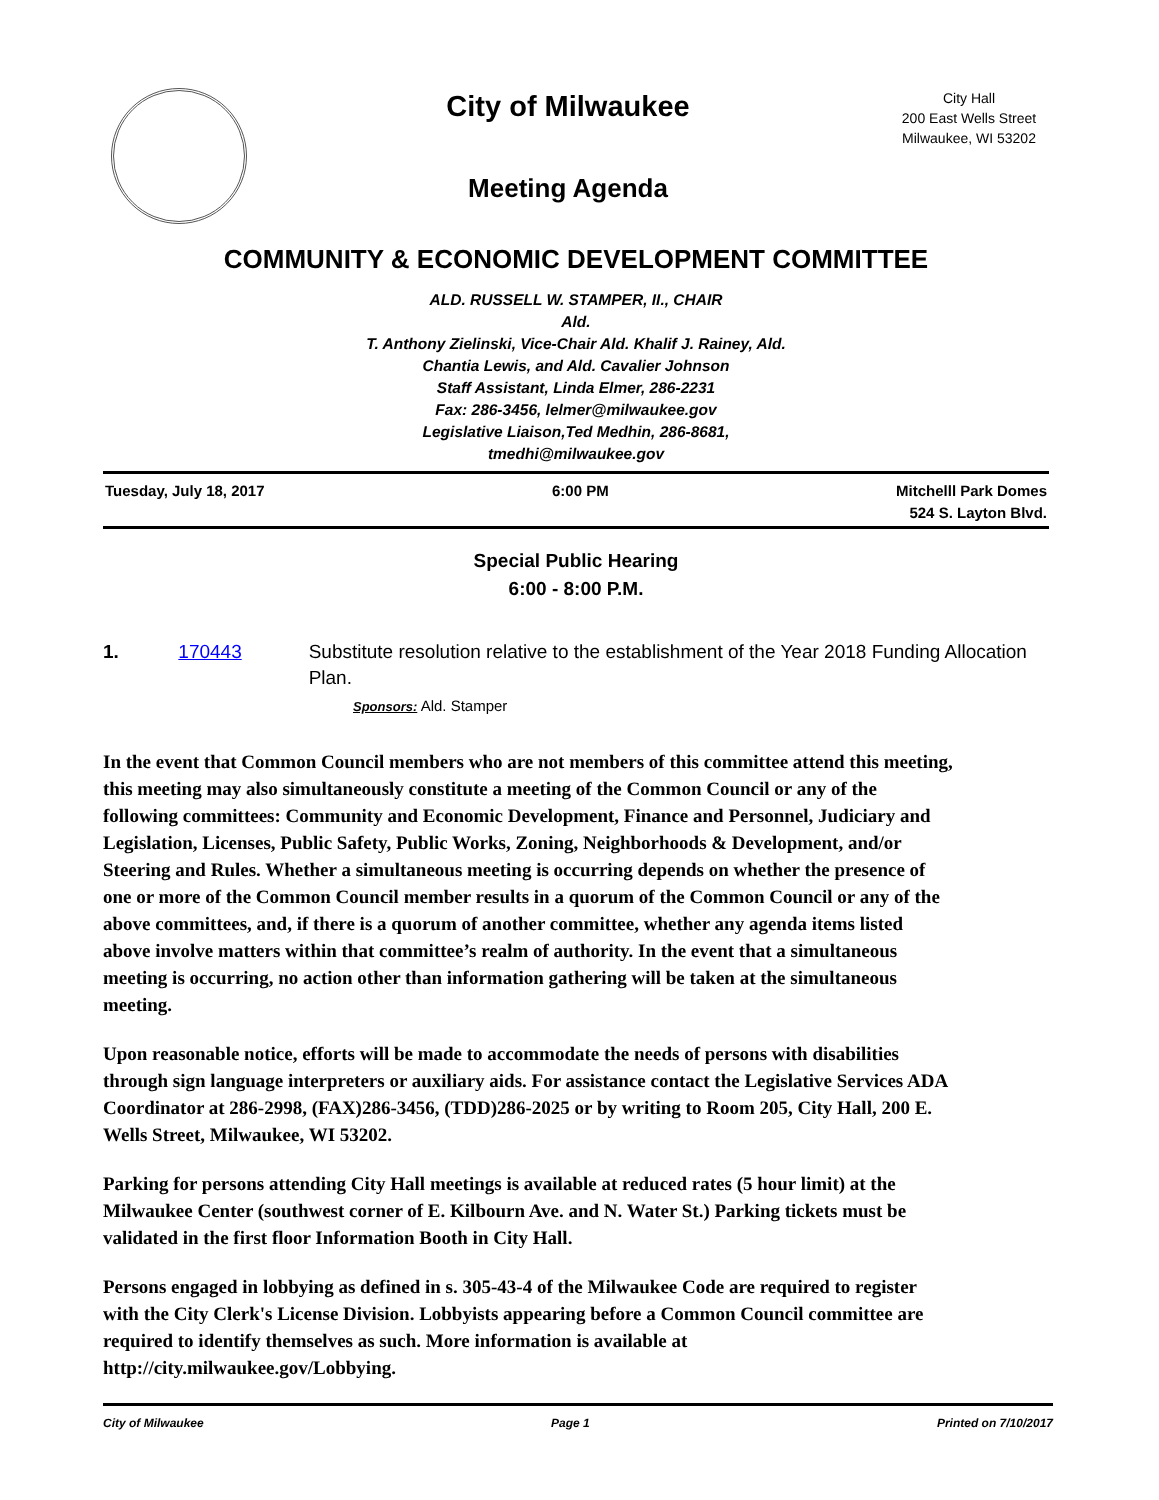City of Milwaukee
Meeting Agenda
City Hall
200 East Wells Street
Milwaukee, WI 53202
COMMUNITY & ECONOMIC DEVELOPMENT COMMITTEE
ALD. RUSSELL W. STAMPER, II., CHAIR
Ald.
T. Anthony Zielinski, Vice-Chair Ald. Khalif J. Rainey, Ald.
Chantia Lewis, and Ald. Cavalier Johnson
Staff Assistant, Linda Elmer, 286-2231
Fax: 286-3456, lelmer@milwaukee.gov
Legislative Liaison,Ted Medhin, 286-8681,
tmedhi@milwaukee.gov
Tuesday, July 18, 2017 6:00 PM Mitchelll Park Domes
524 S. Layton Blvd.
Special Public Hearing
6:00 - 8:00 P.M.
1. 170443 Substitute resolution relative to the establishment of the Year 2018 Funding Allocation Plan.
Sponsors: Ald. Stamper
In the event that Common Council members who are not members of this committee attend this meeting, this meeting may also simultaneously constitute a meeting of the Common Council or any of the following committees: Community and Economic Development, Finance and Personnel, Judiciary and Legislation, Licenses, Public Safety, Public Works, Zoning, Neighborhoods & Development, and/or Steering and Rules. Whether a simultaneous meeting is occurring depends on whether the presence of one or more of the Common Council member results in a quorum of the Common Council or any of the above committees, and, if there is a quorum of another committee, whether any agenda items listed above involve matters within that committee’s realm of authority. In the event that a simultaneous meeting is occurring, no action other than information gathering will be taken at the simultaneous meeting.
Upon reasonable notice, efforts will be made to accommodate the needs of persons with disabilities through sign language interpreters or auxiliary aids. For assistance contact the Legislative Services ADA Coordinator at 286-2998, (FAX)286-3456, (TDD)286-2025 or by writing to Room 205, City Hall, 200 E. Wells Street, Milwaukee, WI 53202.
Parking for persons attending City Hall meetings is available at reduced rates (5 hour limit) at the Milwaukee Center (southwest corner of E. Kilbourn Ave. and N. Water St.) Parking tickets must be validated in the first floor Information Booth in City Hall.
Persons engaged in lobbying as defined in s. 305-43-4 of the Milwaukee Code are required to register with the City Clerk's License Division. Lobbyists appearing before a Common Council committee are required to identify themselves as such. More information is available at http://city.milwaukee.gov/Lobbying.
City of Milwaukee Page 1 Printed on 7/10/2017